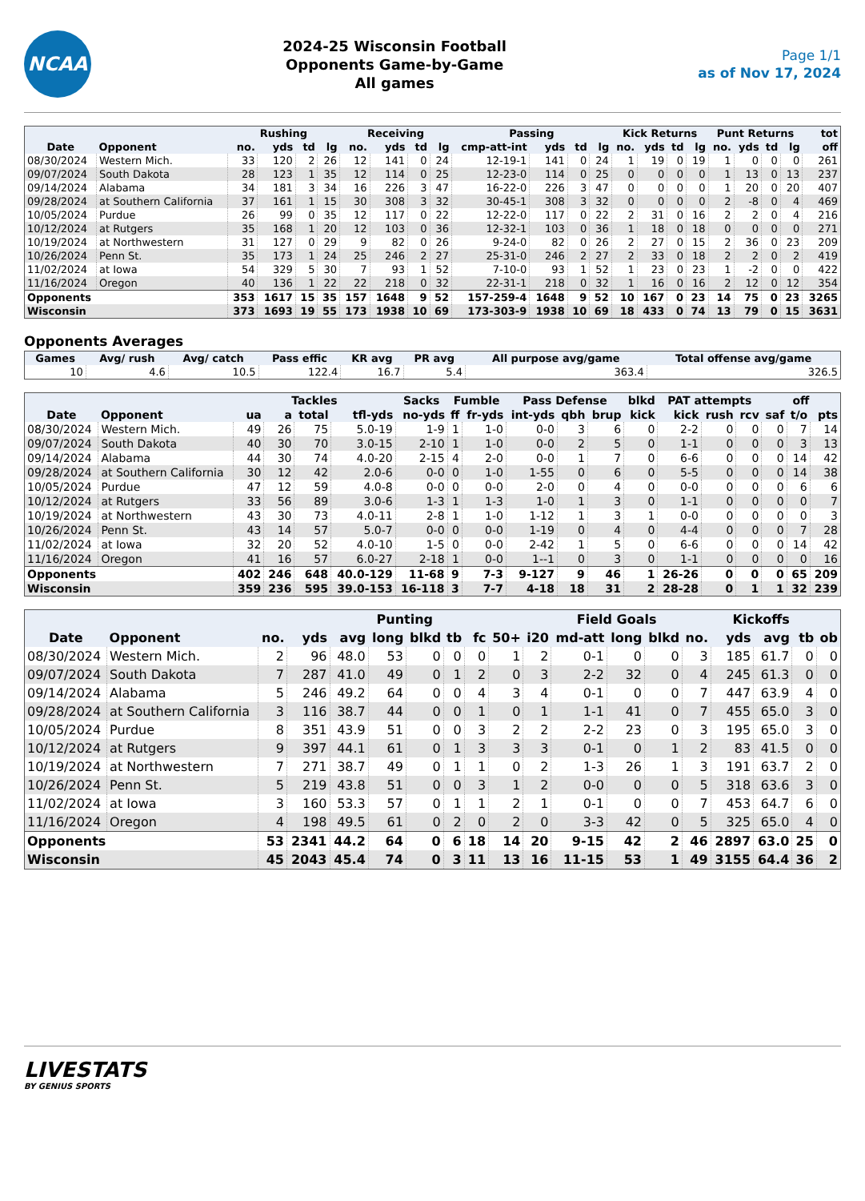NCAA
2024-25 Wisconsin Football
Opponents Game-by-Game
All games
Page 1/1
as of Nov 17, 2024
| | | Rushing | | | | Receiving | | | | Passing | | | | Kick Returns | | | | Punt Returns | | | | tot |
| --- | --- | --- | --- | --- | --- | --- | --- | --- | --- | --- | --- | --- | --- | --- | --- | --- | --- | --- | --- | --- | --- | --- |
| Date | Opponent | no. | yds | td | lg | no. | yds | td | lg | cmp-att-int | yds | td | lg | no. | yds | td | lg | no. | yds | td | lg | off |
| 08/30/2024 | Western Mich. | 33 | 120 | 2 | 26 | 12 | 141 | 0 | 24 | 12-19-1 | 141 | 0 | 24 | 1 | 19 | 0 | 19 | 1 | 0 | 0 | 0 | 261 |
| 09/07/2024 | South Dakota | 28 | 123 | 1 | 35 | 12 | 114 | 0 | 25 | 12-23-0 | 114 | 0 | 25 | 0 | 0 | 0 | 0 | 1 | 13 | 0 | 13 | 237 |
| 09/14/2024 | Alabama | 34 | 181 | 3 | 34 | 16 | 226 | 3 | 47 | 16-22-0 | 226 | 3 | 47 | 0 | 0 | 0 | 0 | 1 | 20 | 0 | 20 | 407 |
| 09/28/2024 | at Southern California | 37 | 161 | 1 | 15 | 30 | 308 | 3 | 32 | 30-45-1 | 308 | 3 | 32 | 0 | 0 | 0 | 0 | 2 | -8 | 0 | 4 | 469 |
| 10/05/2024 | Purdue | 26 | 99 | 0 | 35 | 12 | 117 | 0 | 22 | 12-22-0 | 117 | 0 | 22 | 2 | 31 | 0 | 16 | 2 | 2 | 0 | 4 | 216 |
| 10/12/2024 | at Rutgers | 35 | 168 | 1 | 20 | 12 | 103 | 0 | 36 | 12-32-1 | 103 | 0 | 36 | 1 | 18 | 0 | 18 | 0 | 0 | 0 | 0 | 271 |
| 10/19/2024 | at Northwestern | 31 | 127 | 0 | 29 | 9 | 82 | 0 | 26 | 9-24-0 | 82 | 0 | 26 | 2 | 27 | 0 | 15 | 2 | 36 | 0 | 23 | 209 |
| 10/26/2024 | Penn St. | 35 | 173 | 1 | 24 | 25 | 246 | 2 | 27 | 25-31-0 | 246 | 2 | 27 | 2 | 33 | 0 | 18 | 2 | 2 | 0 | 2 | 419 |
| 11/02/2024 | at Iowa | 54 | 329 | 5 | 30 | 7 | 93 | 1 | 52 | 7-10-0 | 93 | 1 | 52 | 1 | 23 | 0 | 23 | 1 | -2 | 0 | 0 | 422 |
| 11/16/2024 | Oregon | 40 | 136 | 1 | 22 | 22 | 218 | 0 | 32 | 22-31-1 | 218 | 0 | 32 | 1 | 16 | 0 | 16 | 2 | 12 | 0 | 12 | 354 |
| Opponents | | 353 | 1617 | 15 | 35 | 157 | 1648 | 9 | 52 | 157-259-4 | 1648 | 9 | 52 | 10 | 167 | 0 | 23 | 14 | 75 | 0 | 23 | 3265 |
| Wisconsin | | 373 | 1693 | 19 | 55 | 173 | 1938 | 10 | 69 | 173-303-9 | 1938 | 10 | 69 | 18 | 433 | 0 | 74 | 13 | 79 | 0 | 15 | 3631 |
Opponents Averages
| Games | Avg/ rush | Avg/ catch | Pass effic | KR avg | PR avg | All purpose avg/game | Total offense avg/game |
| --- | --- | --- | --- | --- | --- | --- | --- |
| 10 | 4.6 | 10.5 | 122.4 | 16.7 | 5.4 | 363.4 | 326.5 |
| | | Tackles | | | | Sacks | Fumble | | Pass Defense | | | blkd | PAT attempts | | | off | | |
| --- | --- | --- | --- | --- | --- | --- | --- | --- | --- | --- | --- | --- | --- | --- | --- | --- | --- | --- |
| Date | Opponent | ua | a | total | tfl-yds | no-yds | ff | fr-yds | int-yds | qbh | brup | kick | kick | rush | rcv | saf | t/o | pts |
| 08/30/2024 | Western Mich. | 49 | 26 | 75 | 5.0-19 | 1-9 | 1 | 1-0 | 0-0 | 3 | 6 | 0 | 2-2 | 0 | 0 | 0 | 7 | 14 |
| 09/07/2024 | South Dakota | 40 | 30 | 70 | 3.0-15 | 2-10 | 1 | 1-0 | 0-0 | 2 | 5 | 0 | 1-1 | 0 | 0 | 0 | 3 | 13 |
| 09/14/2024 | Alabama | 44 | 30 | 74 | 4.0-20 | 2-15 | 4 | 2-0 | 0-0 | 1 | 7 | 0 | 6-6 | 0 | 0 | 0 | 14 | 42 |
| 09/28/2024 | at Southern California | 30 | 12 | 42 | 2.0-6 | 0-0 | 0 | 1-0 | 1-55 | 0 | 6 | 0 | 5-5 | 0 | 0 | 0 | 14 | 38 |
| 10/05/2024 | Purdue | 47 | 12 | 59 | 4.0-8 | 0-0 | 0 | 0-0 | 2-0 | 0 | 4 | 0 | 0-0 | 0 | 0 | 0 | 6 | 6 |
| 10/12/2024 | at Rutgers | 33 | 56 | 89 | 3.0-6 | 1-3 | 1 | 1-3 | 1-0 | 1 | 3 | 0 | 1-1 | 0 | 0 | 0 | 0 | 7 |
| 10/19/2024 | at Northwestern | 43 | 30 | 73 | 4.0-11 | 2-8 | 1 | 1-0 | 1-12 | 1 | 3 | 1 | 0-0 | 0 | 0 | 0 | 0 | 3 |
| 10/26/2024 | Penn St. | 43 | 14 | 57 | 5.0-7 | 0-0 | 0 | 0-0 | 1-19 | 0 | 4 | 0 | 4-4 | 0 | 0 | 0 | 7 | 28 |
| 11/02/2024 | at Iowa | 32 | 20 | 52 | 4.0-10 | 1-5 | 0 | 0-0 | 2-42 | 1 | 5 | 0 | 6-6 | 0 | 0 | 0 | 14 | 42 |
| 11/16/2024 | Oregon | 41 | 16 | 57 | 6.0-27 | 2-18 | 1 | 0-0 | 1--1 | 0 | 3 | 0 | 1-1 | 0 | 0 | 0 | 0 | 16 |
| Opponents | | 402 | 246 | 648 | 40.0-129 | 11-68 | 9 | 7-3 | 9-127 | 9 | 46 | 1 | 26-26 | 0 | 0 | 0 | 65 | 209 |
| Wisconsin | | 359 | 236 | 595 | 39.0-153 | 16-118 | 3 | 7-7 | 4-18 | 18 | 31 | 2 | 28-28 | 0 | 1 | 1 | 32 | 239 |
| | | Punting | | | | | | | | | Field Goals | | | Kickoffs | | | | |
| --- | --- | --- | --- | --- | --- | --- | --- | --- | --- | --- | --- | --- | --- | --- | --- | --- | --- | --- |
| Date | Opponent | no. | yds | avg | long | blkd | tb | fc | 50+ | i20 | md-att | long | blkd | no. | yds | avg | tb | ob |
| 08/30/2024 | Western Mich. | 2 | 96 | 48.0 | 53 | 0 | 0 | 0 | 1 | 2 | 0-1 | 0 | 0 | 3 | 185 | 61.7 | 0 | 0 |
| 09/07/2024 | South Dakota | 7 | 287 | 41.0 | 49 | 0 | 1 | 2 | 0 | 3 | 2-2 | 32 | 0 | 4 | 245 | 61.3 | 0 | 0 |
| 09/14/2024 | Alabama | 5 | 246 | 49.2 | 64 | 0 | 0 | 4 | 3 | 4 | 0-1 | 0 | 0 | 7 | 447 | 63.9 | 4 | 0 |
| 09/28/2024 | at Southern California | 3 | 116 | 38.7 | 44 | 0 | 0 | 1 | 0 | 1 | 1-1 | 41 | 0 | 7 | 455 | 65.0 | 3 | 0 |
| 10/05/2024 | Purdue | 8 | 351 | 43.9 | 51 | 0 | 0 | 3 | 2 | 2 | 2-2 | 23 | 0 | 3 | 195 | 65.0 | 3 | 0 |
| 10/12/2024 | at Rutgers | 9 | 397 | 44.1 | 61 | 0 | 1 | 3 | 3 | 3 | 0-1 | 0 | 1 | 2 | 83 | 41.5 | 0 | 0 |
| 10/19/2024 | at Northwestern | 7 | 271 | 38.7 | 49 | 0 | 1 | 1 | 0 | 2 | 1-3 | 26 | 1 | 3 | 191 | 63.7 | 2 | 0 |
| 10/26/2024 | Penn St. | 5 | 219 | 43.8 | 51 | 0 | 0 | 3 | 1 | 2 | 0-0 | 0 | 0 | 5 | 318 | 63.6 | 3 | 0 |
| 11/02/2024 | at Iowa | 3 | 160 | 53.3 | 57 | 0 | 1 | 1 | 2 | 1 | 0-1 | 0 | 0 | 7 | 453 | 64.7 | 6 | 0 |
| 11/16/2024 | Oregon | 4 | 198 | 49.5 | 61 | 0 | 2 | 0 | 2 | 0 | 3-3 | 42 | 0 | 5 | 325 | 65.0 | 4 | 0 |
| Opponents | | 53 | 2341 | 44.2 | 64 | 0 | 6 | 18 | 14 | 20 | 9-15 | 42 | 2 | 46 | 2897 | 63.0 | 25 | 0 |
| Wisconsin | | 45 | 2043 | 45.4 | 74 | 0 | 3 | 11 | 13 | 16 | 11-15 | 53 | 1 | 49 | 3155 | 64.4 | 36 | 2 |
LIVESTATS
BY GENIUS SPORTS